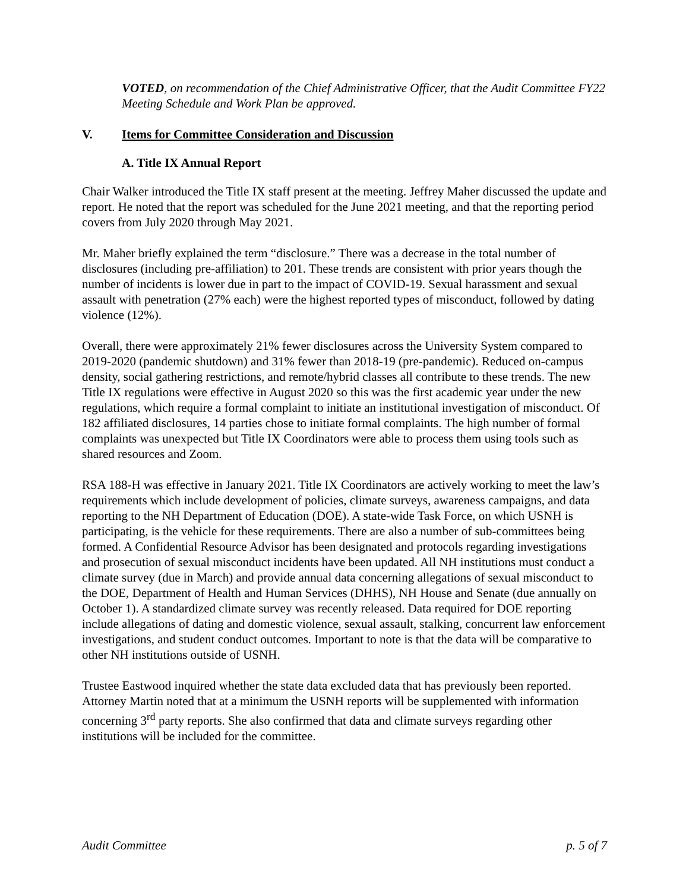VOTED, on recommendation of the Chief Administrative Officer, that the Audit Committee FY22 Meeting Schedule and Work Plan be approved.
V. Items for Committee Consideration and Discussion
A. Title IX Annual Report
Chair Walker introduced the Title IX staff present at the meeting. Jeffrey Maher discussed the update and report. He noted that the report was scheduled for the June 2021 meeting, and that the reporting period covers from July 2020 through May 2021.
Mr. Maher briefly explained the term “disclosure.” There was a decrease in the total number of disclosures (including pre-affiliation) to 201. These trends are consistent with prior years though the number of incidents is lower due in part to the impact of COVID-19. Sexual harassment and sexual assault with penetration (27% each) were the highest reported types of misconduct, followed by dating violence (12%).
Overall, there were approximately 21% fewer disclosures across the University System compared to 2019-2020 (pandemic shutdown) and 31% fewer than 2018-19 (pre-pandemic). Reduced on-campus density, social gathering restrictions, and remote/hybrid classes all contribute to these trends. The new Title IX regulations were effective in August 2020 so this was the first academic year under the new regulations, which require a formal complaint to initiate an institutional investigation of misconduct. Of 182 affiliated disclosures, 14 parties chose to initiate formal complaints. The high number of formal complaints was unexpected but Title IX Coordinators were able to process them using tools such as shared resources and Zoom.
RSA 188-H was effective in January 2021. Title IX Coordinators are actively working to meet the law’s requirements which include development of policies, climate surveys, awareness campaigns, and data reporting to the NH Department of Education (DOE). A state-wide Task Force, on which USNH is participating, is the vehicle for these requirements. There are also a number of sub-committees being formed. A Confidential Resource Advisor has been designated and protocols regarding investigations and prosecution of sexual misconduct incidents have been updated. All NH institutions must conduct a climate survey (due in March) and provide annual data concerning allegations of sexual misconduct to the DOE, Department of Health and Human Services (DHHS), NH House and Senate (due annually on October 1). A standardized climate survey was recently released. Data required for DOE reporting include allegations of dating and domestic violence, sexual assault, stalking, concurrent law enforcement investigations, and student conduct outcomes. Important to note is that the data will be comparative to other NH institutions outside of USNH.
Trustee Eastwood inquired whether the state data excluded data that has previously been reported. Attorney Martin noted that at a minimum the USNH reports will be supplemented with information concerning 3<sup>rd</sup> party reports. She also confirmed that data and climate surveys regarding other institutions will be included for the committee.
Audit Committee p. 5 of 7